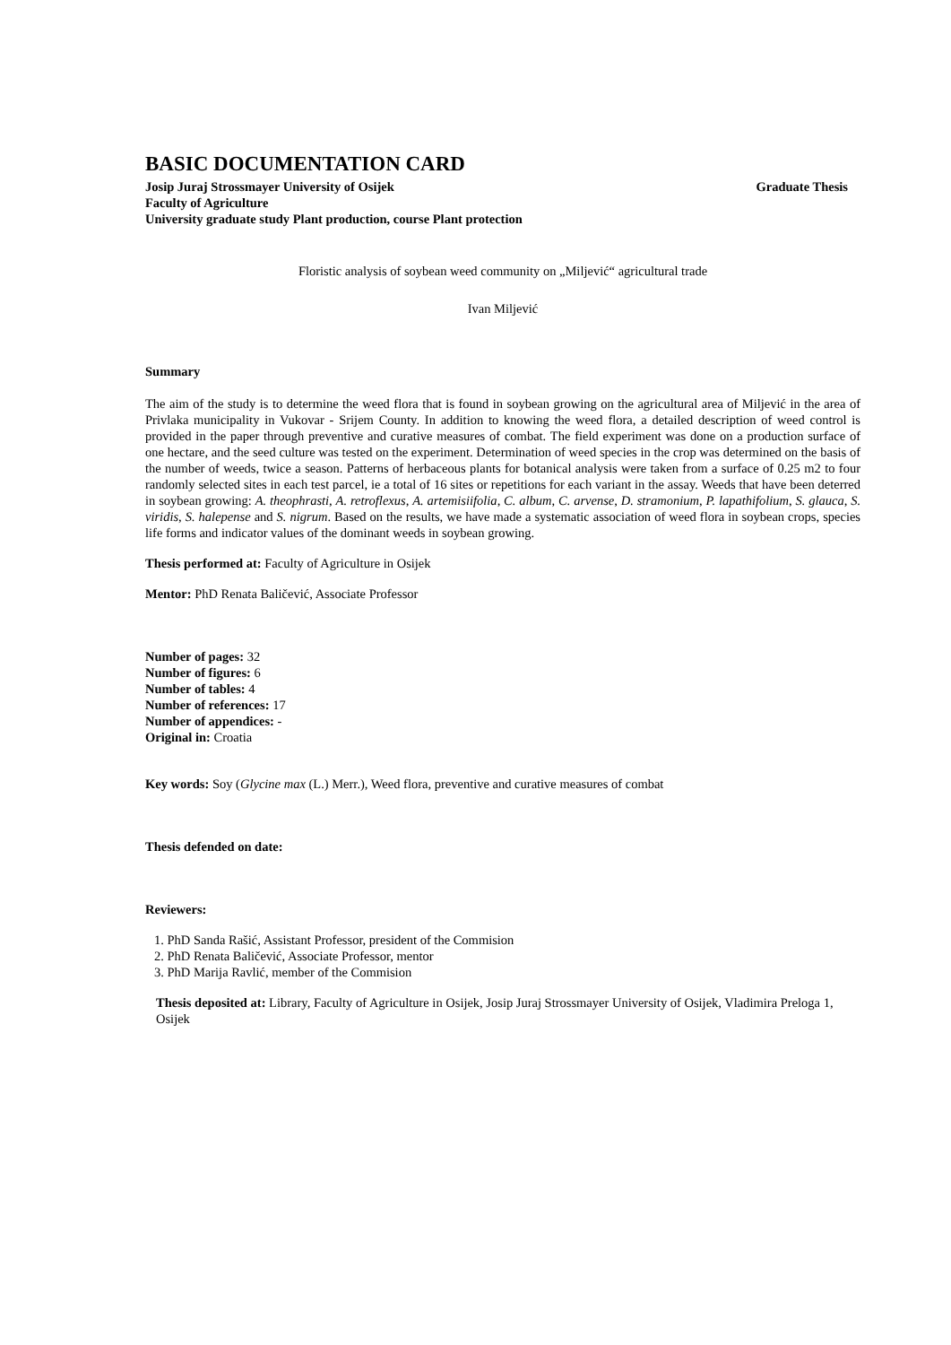BASIC DOCUMENTATION CARD
Josip Juraj Strossmayer University of Osijek Graduate Thesis
Faculty of Agriculture
University graduate study Plant production, course Plant protection
Floristic analysis of soybean weed community on „Miljević“ agricultural trade
Ivan Miljević
Summary
The aim of the study is to determine the weed flora that is found in soybean growing on the agricultural area of Miljević in the area of Privlaka municipality in Vukovar - Srijem County. In addition to knowing the weed flora, a detailed description of weed control is provided in the paper through preventive and curative measures of combat. The field experiment was done on a production surface of one hectare, and the seed culture was tested on the experiment. Determination of weed species in the crop was determined on the basis of the number of weeds, twice a season. Patterns of herbaceous plants for botanical analysis were taken from a surface of 0.25 m2 to four randomly selected sites in each test parcel, ie a total of 16 sites or repetitions for each variant in the assay. Weeds that have been deterred in soybean growing: A. theophrasti, A. retroflexus, A. artemisiifolia, C. album, C. arvense, D. stramonium, P. lapathifolium, S. glauca, S. viridis, S. halepense and S. nigrum. Based on the results, we have made a systematic association of weed flora in soybean crops, species life forms and indicator values of the dominant weeds in soybean growing.
Thesis performed at: Faculty of Agriculture in Osijek
Mentor: PhD Renata Baličević, Associate Professor
Number of pages: 32
Number of figures: 6
Number of tables: 4
Number of references: 17
Number of appendices: -
Original in: Croatia
Key words: Soy (Glycine max (L.) Merr.), Weed flora, preventive and curative measures of combat
Thesis defended on date:
Reviewers:
1. PhD Sanda Rašić, Assistant Professor, president of the Commision
2. PhD Renata Baličević, Associate Professor, mentor
3. PhD Marija Ravlić, member of the Commision
Thesis deposited at: Library, Faculty of Agriculture in Osijek, Josip Juraj Strossmayer University of Osijek, Vladimira Preloga 1, Osijek